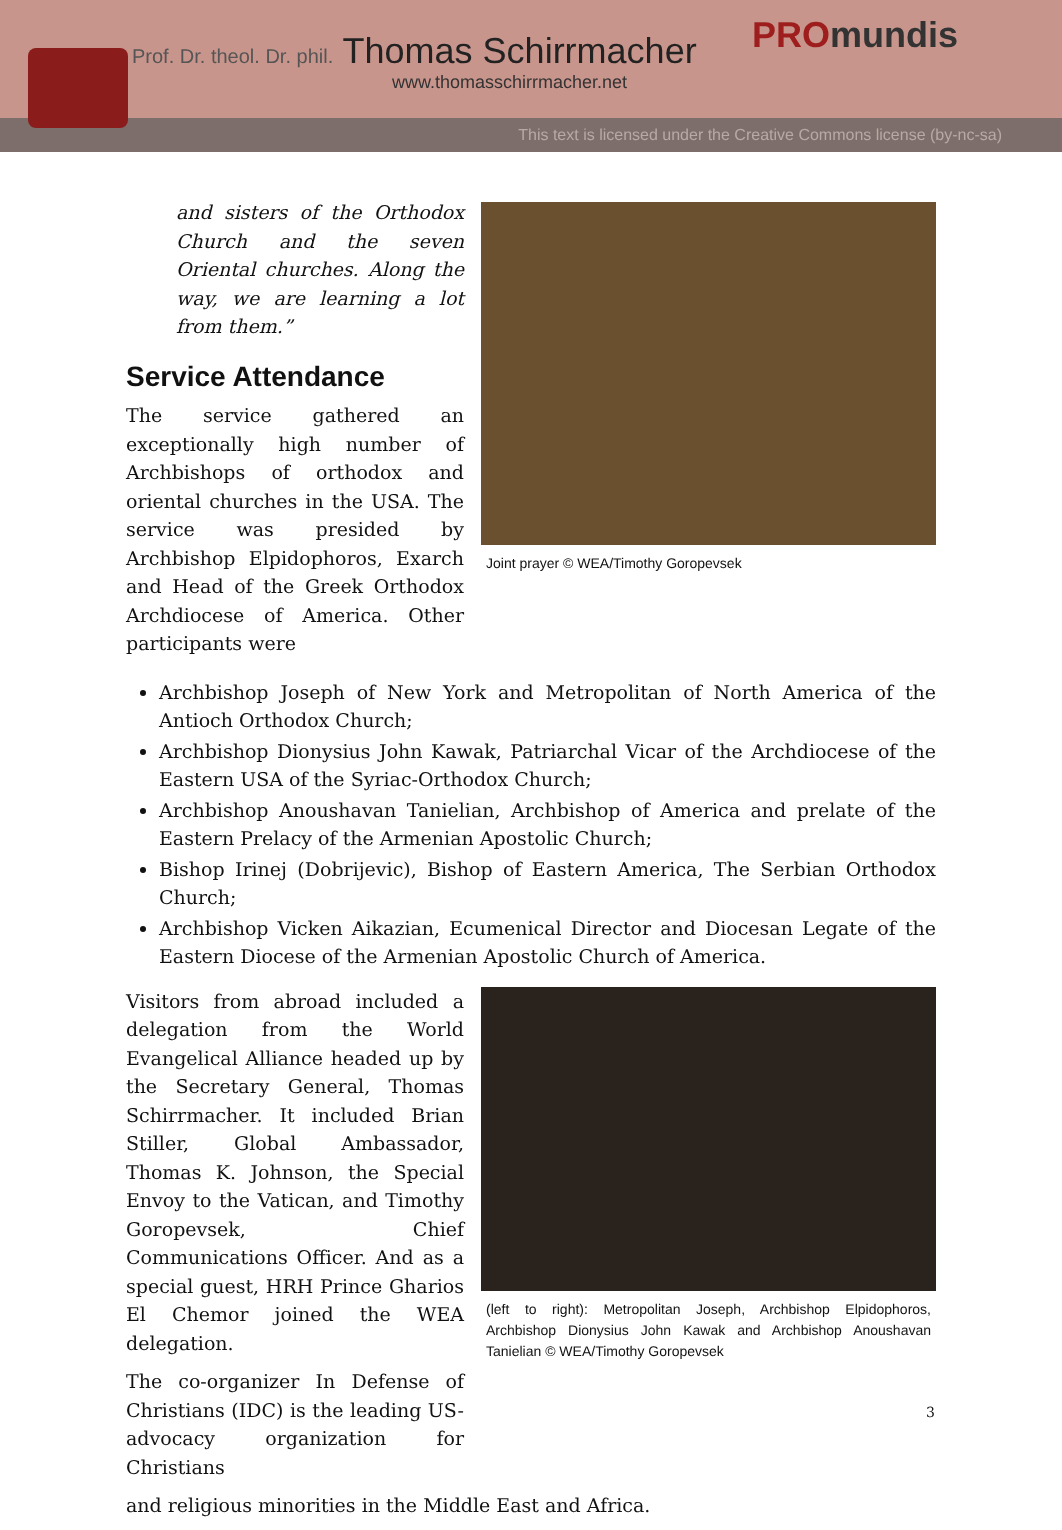Prof. Dr. theol. Dr. phil. Thomas Schirrmacher
www.thomasschirrmacher.net
PROmundis
This text is licensed under the Creative Commons license (by-nc-sa)
Joint prayer © WEA/Timothy Goropevsek
and sisters of the Orthodox Church and the seven Oriental churches. Along the way, we are learning a lot from them.”
Service Attendance
The service gathered an exceptionally high number of Archbishops of orthodox and oriental churches in the USA. The service was presided by Archbishop Elpidophoros, Exarch and Head of the Greek Orthodox Archdiocese of America. Other participants were
Archbishop Joseph of New York and Metropolitan of North America of the Antioch Orthodox Church;
Archbishop Dionysius John Kawak, Patriarchal Vicar of the Archdiocese of the Eastern USA of the Syriac-Orthodox Church;
Archbishop Anoushavan Tanielian, Archbishop of America and prelate of the Eastern Prelacy of the Armenian Apostolic Church;
Bishop Irinej (Dobrijevic), Bishop of Eastern America, The Serbian Orthodox Church;
Archbishop Vicken Aikazian, Ecumenical Director and Diocesan Legate of the Eastern Diocese of the Armenian Apostolic Church of America.
(left to right): Metropolitan Joseph, Archbishop Elpidophoros, Archbishop Dionysius John Kawak and Archbishop Anoushavan Tanielian © WEA/Timothy Goropevsek
Visitors from abroad included a delegation from the World Evangelical Alliance headed up by the Secretary General, Thomas Schirrmacher. It included Brian Stiller, Global Ambassador, Thomas K. Johnson, the Special Envoy to the Vatican, and Timothy Goropevsek, Chief Communications Officer. And as a special guest, HRH Prince Gharios El Chemor joined the WEA delegation.
The co-organizer In Defense of Christians (IDC) is the leading US-advocacy organization for Christians
and religious minorities in the Middle East and Africa.
3